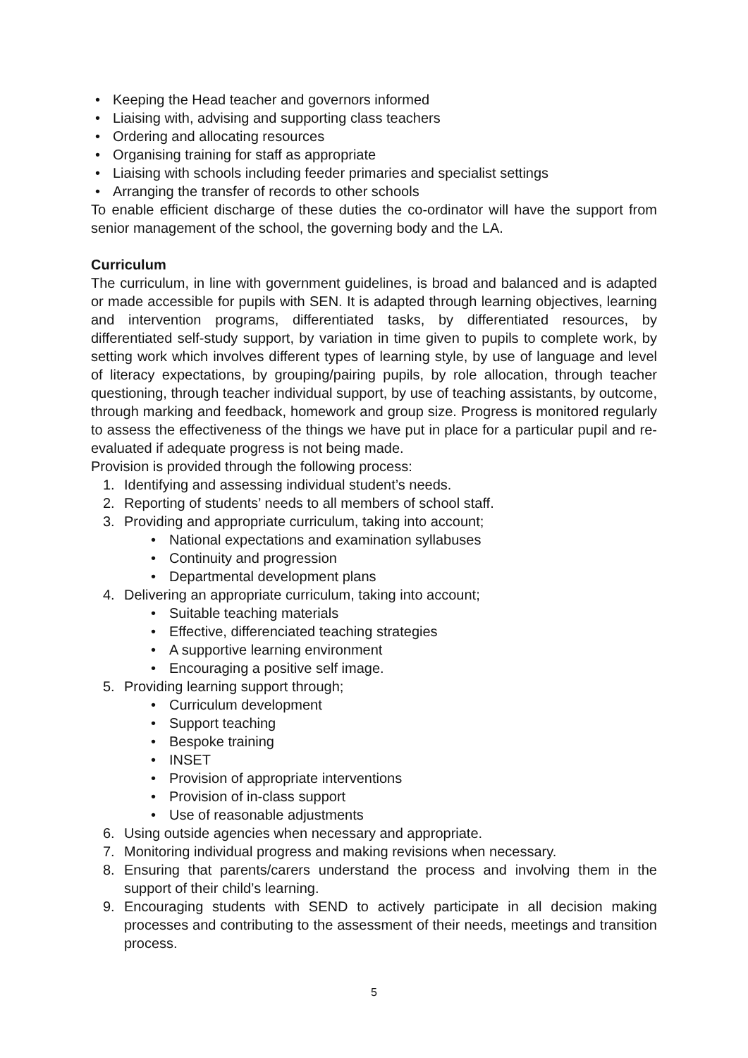• Keeping the Head teacher and governors informed
• Liaising with, advising and supporting class teachers
• Ordering and allocating resources
• Organising training for staff as appropriate
• Liaising with schools including feeder primaries and specialist settings
• Arranging the transfer of records to other schools
To enable efficient discharge of these duties the co-ordinator will have the support from senior management of the school, the governing body and the LA.
Curriculum
The curriculum, in line with government guidelines, is broad and balanced and is adapted or made accessible for pupils with SEN. It is adapted through learning objectives, learning and intervention programs, differentiated tasks, by differentiated resources, by differentiated self-study support, by variation in time given to pupils to complete work, by setting work which involves different types of learning style, by use of language and level of literacy expectations, by grouping/pairing pupils, by role allocation, through teacher questioning, through teacher individual support, by use of teaching assistants, by outcome, through marking and feedback, homework and group size. Progress is monitored regularly to assess the effectiveness of the things we have put in place for a particular pupil and re-evaluated if adequate progress is not being made.
Provision is provided through the following process:
1. Identifying and assessing individual student’s needs.
2. Reporting of students’ needs to all members of school staff.
3. Providing and appropriate curriculum, taking into account;
• National expectations and examination syllabuses
• Continuity and progression
• Departmental development plans
4. Delivering an appropriate curriculum, taking into account;
• Suitable teaching materials
• Effective, differenciated teaching strategies
• A supportive learning environment
• Encouraging a positive self image.
5. Providing learning support through;
• Curriculum development
• Support teaching
• Bespoke training
• INSET
• Provision of appropriate interventions
• Provision of in-class support
• Use of reasonable adjustments
6. Using outside agencies when necessary and appropriate.
7. Monitoring individual progress and making revisions when necessary.
8. Ensuring that parents/carers understand the process and involving them in the support of their child’s learning.
9. Encouraging students with SEND to actively participate in all decision making processes and contributing to the assessment of their needs, meetings and transition process.
5